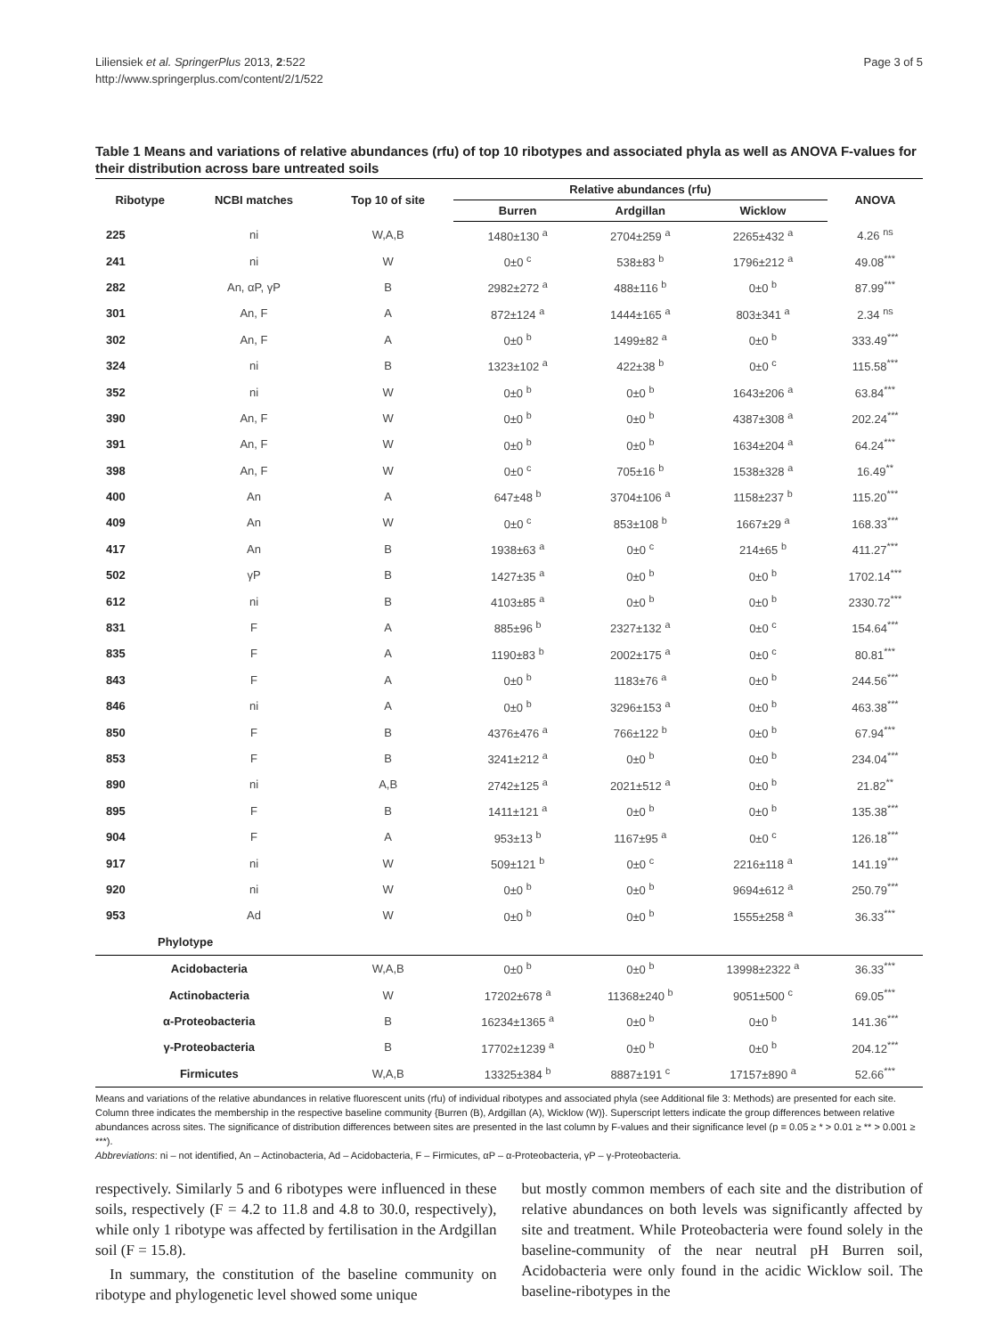Liliensiek et al. SpringerPlus 2013, 2:522
http://www.springerplus.com/content/2/1/522
Page 3 of 5
Table 1 Means and variations of relative abundances (rfu) of top 10 ribotypes and associated phyla as well as ANOVA F-values for their distribution across bare untreated soils
| Ribotype | NCBI matches | Top 10 of site | Relative abundances (rfu) | | | ANOVA |
| --- | --- | --- | --- | --- | --- | --- |
| | | | Burren | Ardgillan | Wicklow | |
| 225 | ni | W,A,B | 1480±130 <sup>a</sup> | 2704±259 <sup>a</sup> | 2265±432 <sup>a</sup> | 4.26 <sup>ns</sup> |
| 241 | ni | W | 0±0 <sup>c</sup> | 538±83 <sup>b</sup> | 1796±212 <sup>a</sup> | 49.08<sup>***</sup> |
| 282 | An, αP, γP | B | 2982±272 <sup>a</sup> | 488±116 <sup>b</sup> | 0±0 <sup>b</sup> | 87.99<sup>***</sup> |
| 301 | An, F | A | 872±124 <sup>a</sup> | 1444±165 <sup>a</sup> | 803±341 <sup>a</sup> | 2.34 <sup>ns</sup> |
| 302 | An, F | A | 0±0 <sup>b</sup> | 1499±82 <sup>a</sup> | 0±0 <sup>b</sup> | 333.49<sup>***</sup> |
| 324 | ni | B | 1323±102 <sup>a</sup> | 422±38 <sup>b</sup> | 0±0 <sup>c</sup> | 115.58<sup>***</sup> |
| 352 | ni | W | 0±0 <sup>b</sup> | 0±0 <sup>b</sup> | 1643±206 <sup>a</sup> | 63.84<sup>***</sup> |
| 390 | An, F | W | 0±0 <sup>b</sup> | 0±0 <sup>b</sup> | 4387±308 <sup>a</sup> | 202.24<sup>***</sup> |
| 391 | An, F | W | 0±0 <sup>b</sup> | 0±0 <sup>b</sup> | 1634±204 <sup>a</sup> | 64.24<sup>***</sup> |
| 398 | An, F | W | 0±0 <sup>c</sup> | 705±16 <sup>b</sup> | 1538±328 <sup>a</sup> | 16.49<sup>**</sup> |
| 400 | An | A | 647±48 <sup>b</sup> | 3704±106 <sup>a</sup> | 1158±237 <sup>b</sup> | 115.20<sup>***</sup> |
| 409 | An | W | 0±0 <sup>c</sup> | 853±108 <sup>b</sup> | 1667±29 <sup>a</sup> | 168.33<sup>***</sup> |
| 417 | An | B | 1938±63 <sup>a</sup> | 0±0 <sup>c</sup> | 214±65 <sup>b</sup> | 411.27<sup>***</sup> |
| 502 | γP | B | 1427±35 <sup>a</sup> | 0±0 <sup>b</sup> | 0±0 <sup>b</sup> | 1702.14<sup>***</sup> |
| 612 | ni | B | 4103±85 <sup>a</sup> | 0±0 <sup>b</sup> | 0±0 <sup>b</sup> | 2330.72<sup>***</sup> |
| 831 | F | A | 885±96 <sup>b</sup> | 2327±132 <sup>a</sup> | 0±0 <sup>c</sup> | 154.64<sup>***</sup> |
| 835 | F | A | 1190±83 <sup>b</sup> | 2002±175 <sup>a</sup> | 0±0 <sup>c</sup> | 80.81<sup>***</sup> |
| 843 | F | A | 0±0 <sup>b</sup> | 1183±76 <sup>a</sup> | 0±0 <sup>b</sup> | 244.56<sup>***</sup> |
| 846 | ni | A | 0±0 <sup>b</sup> | 3296±153 <sup>a</sup> | 0±0 <sup>b</sup> | 463.38<sup>***</sup> |
| 850 | F | B | 4376±476 <sup>a</sup> | 766±122 <sup>b</sup> | 0±0 <sup>b</sup> | 67.94<sup>***</sup> |
| 853 | F | B | 3241±212 <sup>a</sup> | 0±0 <sup>b</sup> | 0±0 <sup>b</sup> | 234.04<sup>***</sup> |
| 890 | ni | A,B | 2742±125 <sup>a</sup> | 2021±512 <sup>a</sup> | 0±0 <sup>b</sup> | 21.82<sup>**</sup> |
| 895 | F | B | 1411±121 <sup>a</sup> | 0±0 <sup>b</sup> | 0±0 <sup>b</sup> | 135.38<sup>***</sup> |
| 904 | F | A | 953±13 <sup>b</sup> | 1167±95 <sup>a</sup> | 0±0 <sup>c</sup> | 126.18<sup>***</sup> |
| 917 | ni | W | 509±121 <sup>b</sup> | 0±0 <sup>c</sup> | 2216±118 <sup>a</sup> | 141.19<sup>***</sup> |
| 920 | ni | W | 0±0 <sup>b</sup> | 0±0 <sup>b</sup> | 9694±612 <sup>a</sup> | 250.79<sup>***</sup> |
| 953 | Ad | W | 0±0 <sup>b</sup> | 0±0 <sup>b</sup> | 1555±258 <sup>a</sup> | 36.33<sup>***</sup> |
| Phylotype | | | | | | |
| Acidobacteria | | W,A,B | 0±0 <sup>b</sup> | 0±0 <sup>b</sup> | 13998±2322 <sup>a</sup> | 36.33<sup>***</sup> |
| Actinobacteria | | W | 17202±678 <sup>a</sup> | 11368±240 <sup>b</sup> | 9051±500 <sup>c</sup> | 69.05<sup>***</sup> |
| α-Proteobacteria | | B | 16234±1365 <sup>a</sup> | 0±0 <sup>b</sup> | 0±0 <sup>b</sup> | 141.36<sup>***</sup> |
| γ-Proteobacteria | | B | 17702±1239 <sup>a</sup> | 0±0 <sup>b</sup> | 0±0 <sup>b</sup> | 204.12<sup>***</sup> |
| Firmicutes | | W,A,B | 13325±384 <sup>b</sup> | 8887±191 <sup>c</sup> | 17157±890 <sup>a</sup> | 52.66<sup>***</sup> |
Means and variations of the relative abundances in relative fluorescent units (rfu) of individual ribotypes and associated phyla (see Additional file 3: Methods) are presented for each site. Column three indicates the membership in the respective baseline community {Burren (B), Ardgillan (A), Wicklow (W)}. Superscript letters indicate the group differences between relative abundances across sites. The significance of distribution differences between sites are presented in the last column by F-values and their significance level (p = 0.05 ≥ * > 0.01 ≥ ** > 0.001 ≥ ***).
Abbreviations: ni – not identified, An – Actinobacteria, Ad – Acidobacteria, F – Firmicutes, αP – α-Proteobacteria, γP – γ-Proteobacteria.
respectively. Similarly 5 and 6 ribotypes were influenced in these soils, respectively (F = 4.2 to 11.8 and 4.8 to 30.0, respectively), while only 1 ribotype was affected by fertilisation in the Ardgillan soil (F = 15.8).
In summary, the constitution of the baseline community on ribotype and phylogenetic level showed some unique
but mostly common members of each site and the distribution of relative abundances on both levels was significantly affected by site and treatment. While Proteobacteria were found solely in the baseline-community of the near neutral pH Burren soil, Acidobacteria were only found in the acidic Wicklow soil. The baseline-ribotypes in the